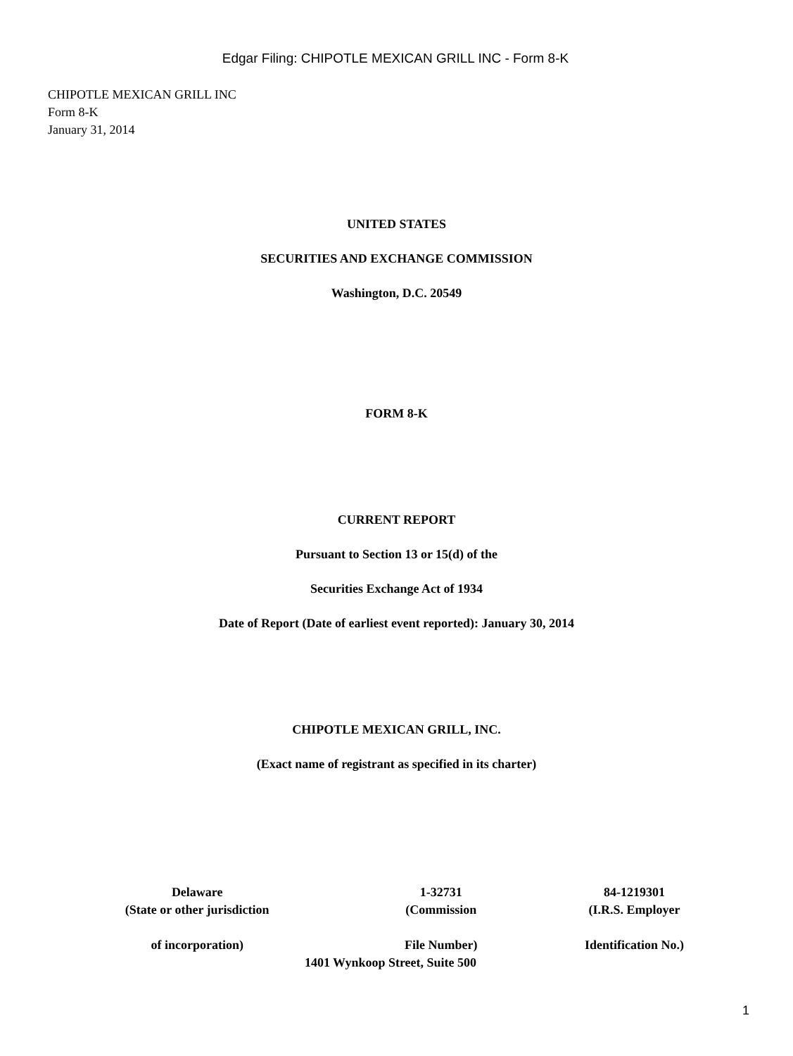Edgar Filing: CHIPOTLE MEXICAN GRILL INC - Form 8-K
CHIPOTLE MEXICAN GRILL INC
Form 8-K
January 31, 2014
UNITED STATES
SECURITIES AND EXCHANGE COMMISSION
Washington, D.C. 20549
FORM 8-K
CURRENT REPORT
Pursuant to Section 13 or 15(d) of the
Securities Exchange Act of 1934
Date of Report (Date of earliest event reported): January 30, 2014
CHIPOTLE MEXICAN GRILL, INC.
(Exact name of registrant as specified in its charter)
| Delaware (State or other jurisdiction of incorporation) | 1-32731 (Commission File Number) | 84-1219301 (I.R.S. Employer Identification No.) |
| 1401 Wynkoop Street, Suite 500 | | |
1